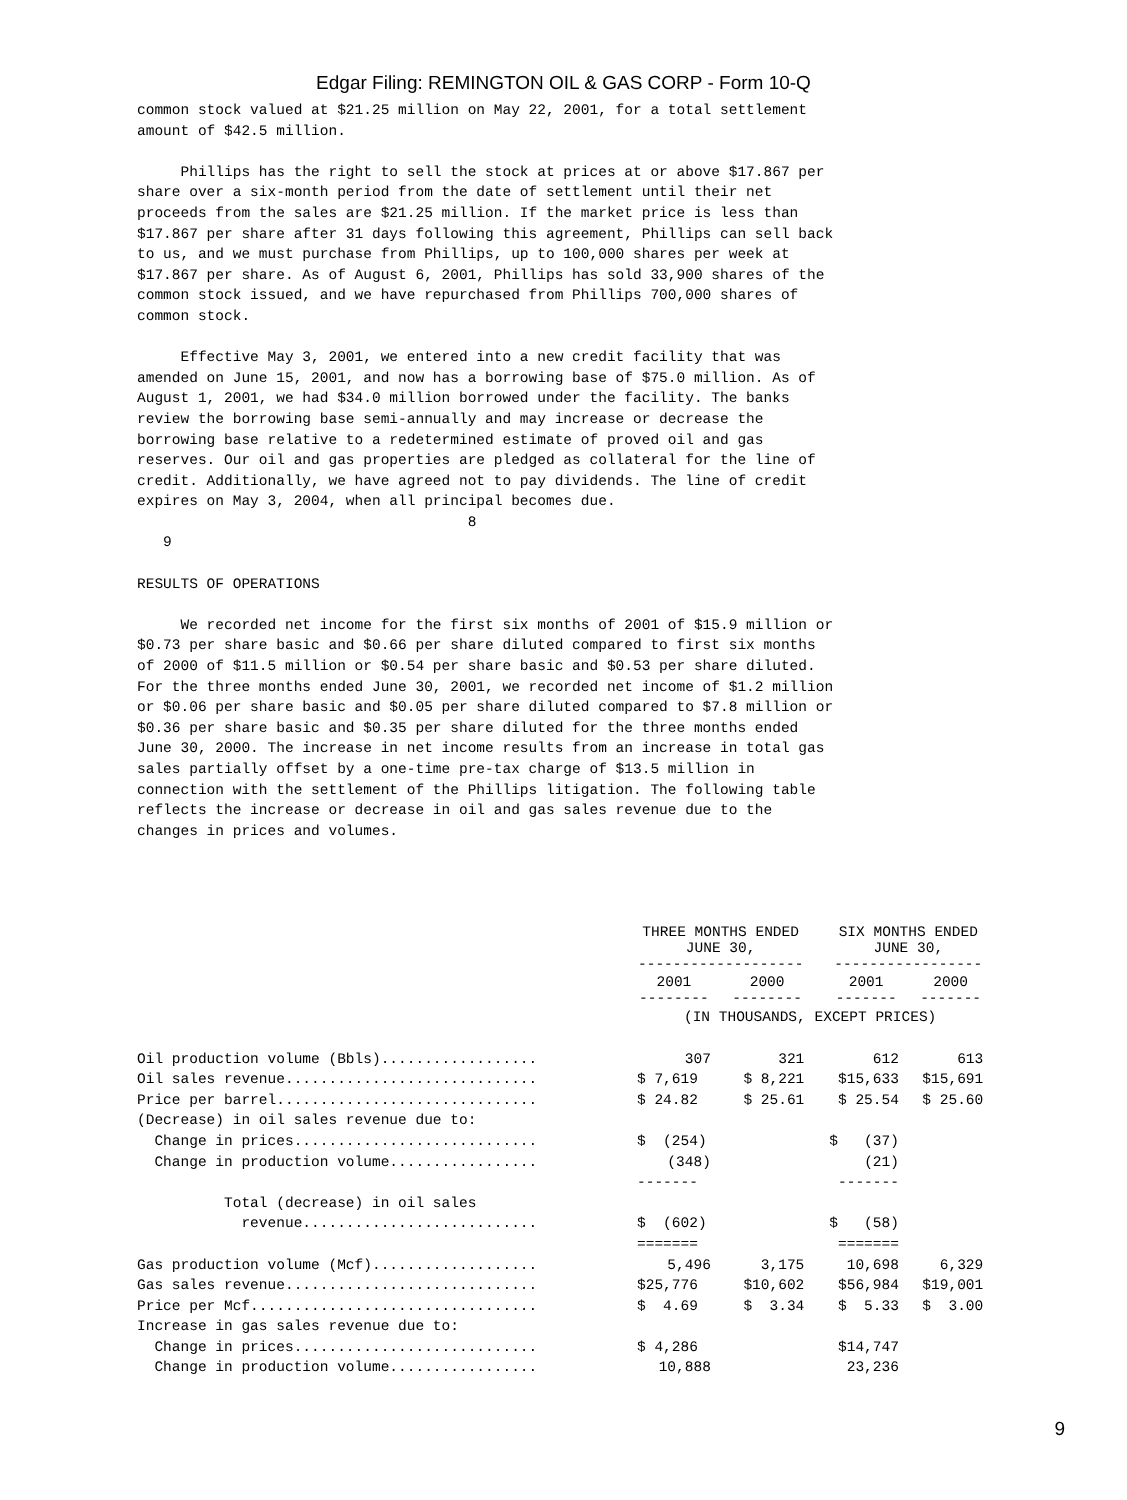Edgar Filing: REMINGTON OIL & GAS CORP - Form 10-Q
common stock valued at $21.25 million on May 22, 2001, for a total settlement
amount of $42.5 million.

     Phillips has the right to sell the stock at prices at or above $17.867 per
share over a six-month period from the date of settlement until their net
proceeds from the sales are $21.25 million. If the market price is less than
$17.867 per share after 31 days following this agreement, Phillips can sell back
to us, and we must purchase from Phillips, up to 100,000 shares per week at
$17.867 per share. As of August 6, 2001, Phillips has sold 33,900 shares of the
common stock issued, and we have repurchased from Phillips 700,000 shares of
common stock.

     Effective May 3, 2001, we entered into a new credit facility that was
amended on June 15, 2001, and now has a borrowing base of $75.0 million. As of
August 1, 2001, we had $34.0 million borrowed under the facility. The banks
review the borrowing base semi-annually and may increase or decrease the
borrowing base relative to a redetermined estimate of proved oil and gas
reserves. Our oil and gas properties are pledged as collateral for the line of
credit. Additionally, we have agreed not to pay dividends. The line of credit
expires on May 3, 2004, when all principal becomes due.
                                      8
   9

RESULTS OF OPERATIONS

     We recorded net income for the first six months of 2001 of $15.9 million or
$0.73 per share basic and $0.66 per share diluted compared to first six months
of 2000 of $11.5 million or $0.54 per share basic and $0.53 per share diluted.
For the three months ended June 30, 2001, we recorded net income of $1.2 million
or $0.06 per share basic and $0.05 per share diluted compared to $7.8 million or
$0.36 per share basic and $0.35 per share diluted for the three months ended
June 30, 2000. The increase in net income results from an increase in total gas
sales partially offset by a one-time pre-tax charge of $13.5 million in
connection with the settlement of the Phillips litigation. The following table
reflects the increase or decrease in oil and gas sales revenue due to the
changes in prices and volumes.
| | THREE MONTHS ENDED JUNE 30, ------------------- | | SIX MONTHS ENDED JUNE 30, ----------------- | |
| | 2001 -------- | 2000 -------- | 2001 ------- | 2000 ------- |
| | (IN THOUSANDS, EXCEPT PRICES) | | | |
| Oil production volume (Bbls).................. | 307 | 321 | 612 | 613 |
| Oil sales revenue............................. | $ 7,619 | $ 8,221 | $15,633 | $15,691 |
| Price per barrel.............................. | $ 24.82 | $ 25.61 | $ 25.54 | $ 25.60 |
| (Decrease) in oil sales revenue due to: | | | | |
| Change in prices............................ | $ (254) | | $ (37) | |
| Change in production volume................. | (348) | | (21) | |
| | ------- | | ------- | |
| Total (decrease) in oil sales | | | | |
| revenue........................... | $ (602) | | $ (58) | |
| | ======= | | ======= | |
| Gas production volume (Mcf)................... | 5,496 | 3,175 | 10,698 | 6,329 |
| Gas sales revenue............................. | $25,776 | $10,602 | $56,984 | $19,001 |
| Price per Mcf................................. | $ 4.69 | $ 3.34 | $ 5.33 | $ 3.00 |
| Increase in gas sales revenue due to: | | | | |
| Change in prices............................ | $ 4,286 | | $14,747 | |
| Change in production volume................. | 10,888 | | 23,236 | |
9